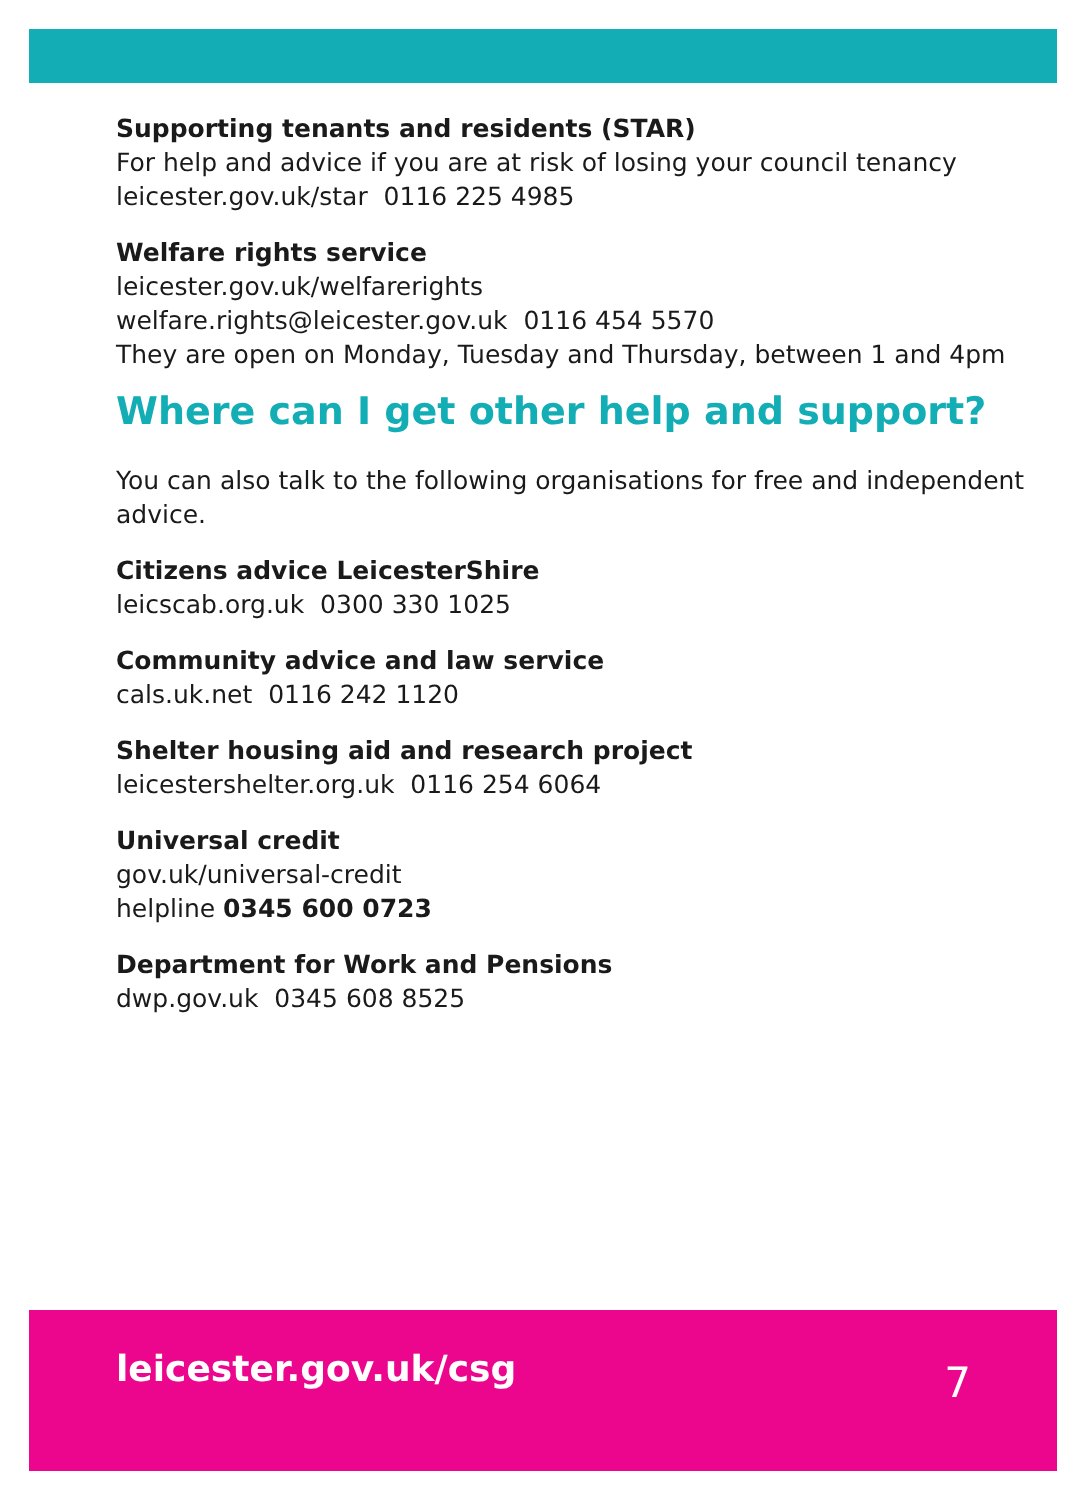Supporting tenants and residents (STAR)
For help and advice if you are at risk of losing your council tenancy
leicester.gov.uk/star 0116 225 4985
Welfare rights service
leicester.gov.uk/welfarerights
welfare.rights@leicester.gov.uk 0116 454 5570
They are open on Monday, Tuesday and Thursday, between 1 and 4pm
Where can I get other help and support?
You can also talk to the following organisations for free and independent advice.
Citizens advice LeicesterShire
leicscab.org.uk 0300 330 1025
Community advice and law service
cals.uk.net 0116 242 1120
Shelter housing aid and research project
leicestershelter.org.uk 0116 254 6064
Universal credit
gov.uk/universal-credit
helpline 0345 600 0723
Department for Work and Pensions
dwp.gov.uk 0345 608 8525
leicester.gov.uk/csg 7